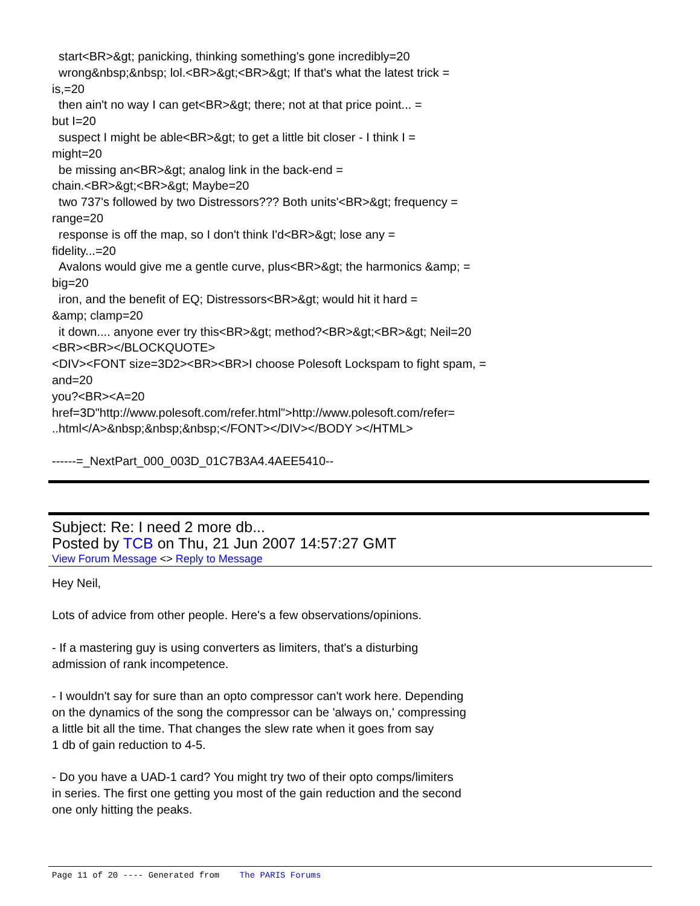start<BR>&gt; panicking, thinking something's gone incredibly=20
wrong&nbsp;&nbsp; lol.<BR>&gt;<BR>&gt; If that's what the latest trick =
is,=20
then ain't no way I can get<BR>&gt; there; not at that price point... =
but I=20
suspect I might be able<BR>&gt; to get a little bit closer - I think I =
might=20
be missing an<BR>&gt; analog link in the back-end =
chain.<BR>&gt;<BR>&gt; Maybe=20
two 737's followed by two Distressors??? Both units'<BR>&gt; frequency =
range=20
response is off the map, so I don't think I'd<BR>&gt; lose any =
fidelity...=20
Avalons would give me a gentle curve, plus<BR>&gt; the harmonics &amp; =
big=20
iron, and the benefit of EQ; Distressors<BR>&gt; would hit it hard =
&amp; clamp=20
it down.... anyone ever try this<BR>&gt; method?<BR>&gt;<BR>&gt; Neil=20
<BR><BR></BLOCKQUOTE>
<DIV><FONT size=3D2><BR><BR>I choose Polesoft Lockspam to fight spam, =
and=20
you?<BR><A=20
href=3D"http://www.polesoft.com/refer.html">http://www.polesoft.com/refer=
..html</A>&nbsp;&nbsp;&nbsp;</FONT></DIV></BODY ></HTML>
------=_NextPart_000_003D_01C7B3A4.4AEE5410--
Subject: Re: I need 2 more db...
Posted by TCB on Thu, 21 Jun 2007 14:57:27 GMT
View Forum Message <> Reply to Message
Hey Neil,
Lots of advice from other people. Here's a few observations/opinions.
- If a mastering guy is using converters as limiters, that's a disturbing
admission of rank incompetence.
- I wouldn't say for sure than an opto compressor can't work here. Depending
on the dynamics of the song the compressor can be 'always on,' compressing
a little bit all the time. That changes the slew rate when it goes from say
1 db of gain reduction to 4-5.
- Do you have a UAD-1 card? You might try two of their opto comps/limiters
in series. The first one getting you most of the gain reduction and the second
one only hitting the peaks.
Page 11 of 20 ---- Generated from The PARIS Forums